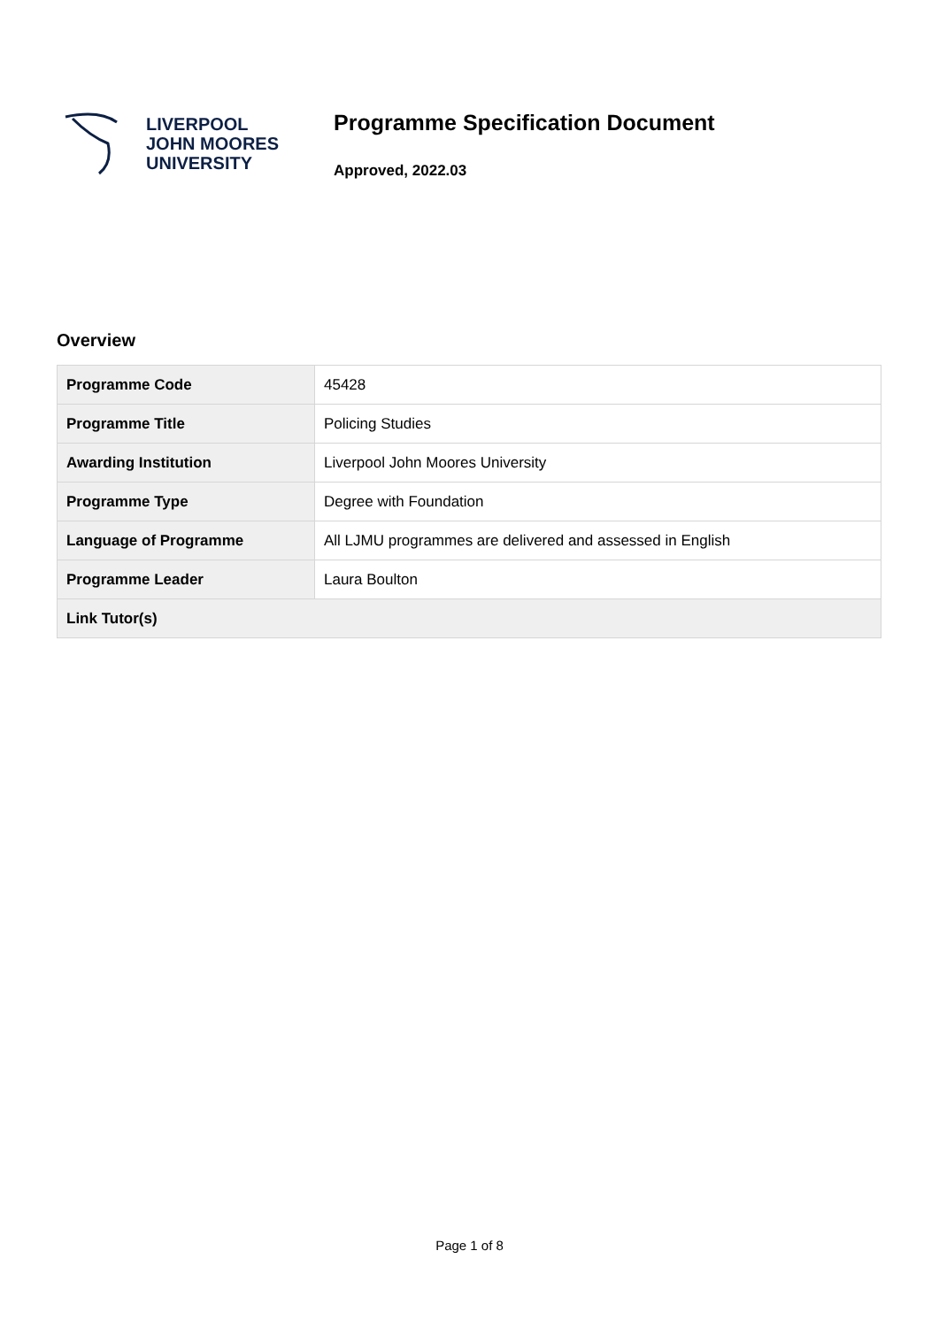LIVERPOOL
JOHN MOORES
UNIVERSITY
Programme Specification Document
Approved, 2022.03
Overview
| Programme Code | 45428 |
| Programme Title | Policing Studies |
| Awarding Institution | Liverpool John Moores University |
| Programme Type | Degree with Foundation |
| Language of Programme | All LJMU programmes are delivered and assessed in English |
| Programme Leader | Laura Boulton |
| Link Tutor(s) | |
Page 1 of 8